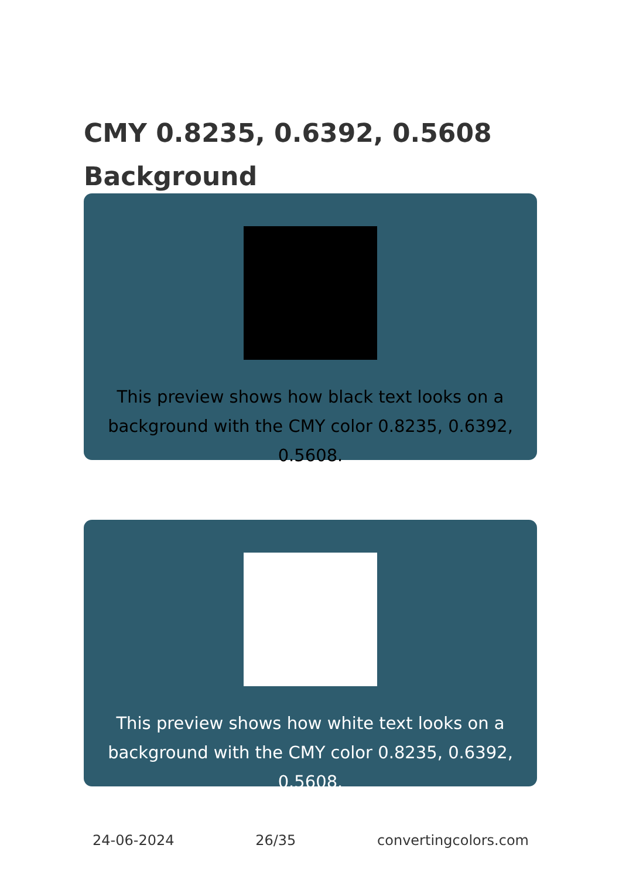CMY 0.8235, 0.6392, 0.5608 Background
This preview shows how black text looks on a background with the CMY color 0.8235, 0.6392, 0.5608.
This preview shows how white text looks on a background with the CMY color 0.8235, 0.6392, 0.5608.
24-06-2024 26/35 convertingcolors.com